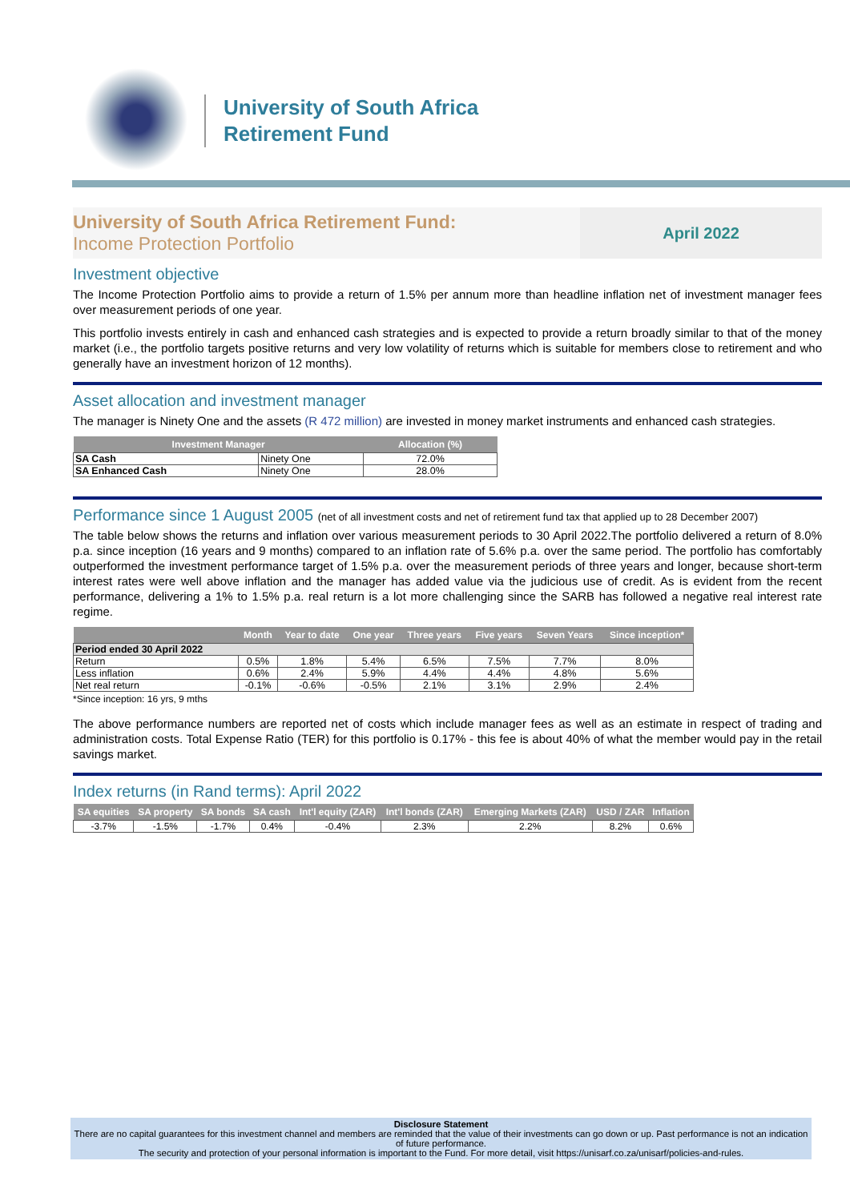University of South Africa
Retirement Fund
University of South Africa Retirement Fund:
Income Protection Portfolio
April 2022
Investment objective
The Income Protection Portfolio aims to provide a return of 1.5% per annum more than headline inflation net of investment manager fees over measurement periods of one year.
This portfolio invests entirely in cash and enhanced cash strategies and is expected to provide a return broadly similar to that of the money market (i.e., the portfolio targets positive returns and very low volatility of returns which is suitable for members close to retirement and who generally have an investment horizon of 12 months).
Asset allocation and investment manager
The manager is Ninety One and the assets (R 472 million) are invested in money market instruments and enhanced cash strategies.
| Investment Manager | | Allocation (%) |
| --- | --- | --- |
| SA Cash | Ninety One | 72.0% |
| SA Enhanced Cash | Ninety One | 28.0% |
Performance since 1 August 2005 (net of all investment costs and net of retirement fund tax that applied up to 28 December 2007)
The table below shows the returns and inflation over various measurement periods to 30 April 2022.The portfolio delivered a return of 8.0% p.a. since inception (16 years and 9 months) compared to an inflation rate of 5.6% p.a. over the same period. The portfolio has comfortably outperformed the investment performance target of 1.5% p.a. over the measurement periods of three years and longer, because short-term interest rates were well above inflation and the manager has added value via the judicious use of credit. As is evident from the recent performance, delivering a 1% to 1.5% p.a. real return is a lot more challenging since the SARB has followed a negative real interest rate regime.
| | Month | Year to date | One year | Three years | Five years | Seven Years | Since inception* |
| --- | --- | --- | --- | --- | --- | --- | --- |
| Period ended 30 April 2022 | | | | | | | |
| Return | 0.5% | 1.8% | 5.4% | 6.5% | 7.5% | 7.7% | 8.0% |
| Less inflation | 0.6% | 2.4% | 5.9% | 4.4% | 4.4% | 4.8% | 5.6% |
| Net real return | -0.1% | -0.6% | -0.5% | 2.1% | 3.1% | 2.9% | 2.4% |
*Since inception: 16 yrs, 9 mths
The above performance numbers are reported net of costs which include manager fees as well as an estimate in respect of trading and administration costs. Total Expense Ratio (TER) for this portfolio is 0.17% - this fee is about 40% of what the member would pay in the retail savings market.
Index returns (in Rand terms): April 2022
| SA equities | SA property | SA bonds | SA cash | Int'l equity (ZAR) | Int'l bonds (ZAR) | Emerging Markets (ZAR) | USD / ZAR | Inflation |
| --- | --- | --- | --- | --- | --- | --- | --- | --- |
| -3.7% | -1.5% | -1.7% | 0.4% | -0.4% | 2.3% | 2.2% | 8.2% | 0.6% |
Disclosure Statement
There are no capital guarantees for this investment channel and members are reminded that the value of their investments can go down or up. Past performance is not an indication of future performance.
The security and protection of your personal information is important to the Fund. For more detail, visit https://unisarf.co.za/unisarf/policies-and-rules.